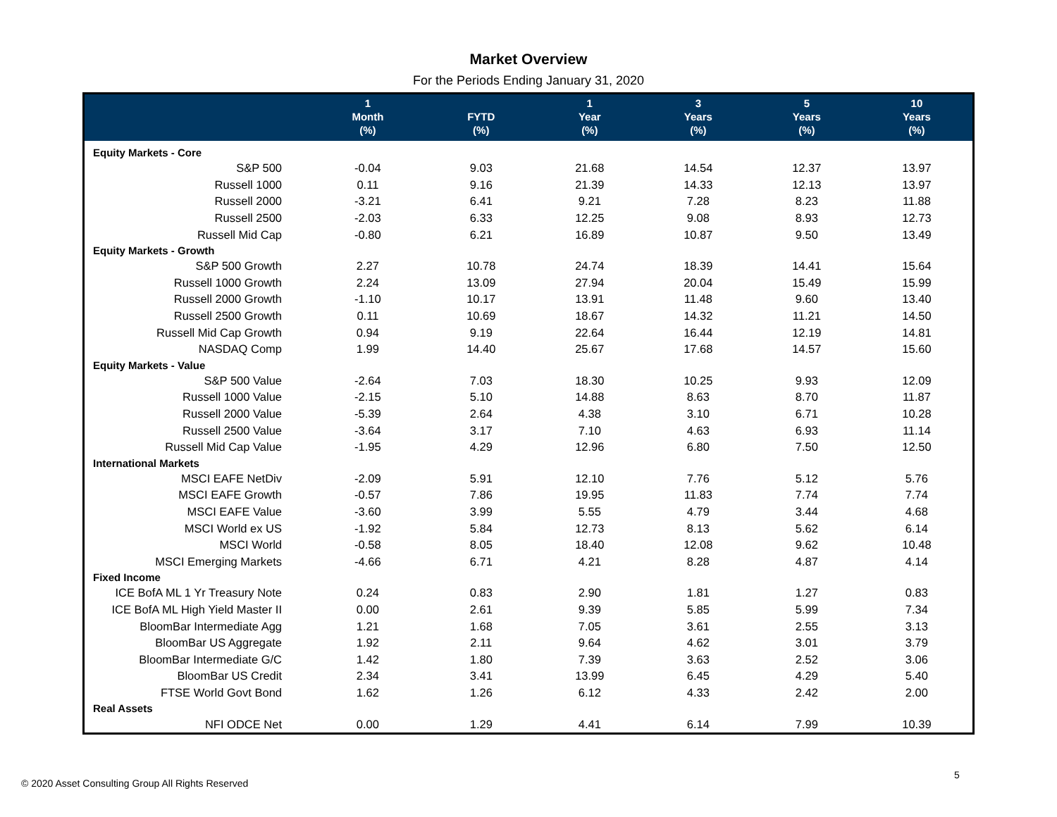Market Overview
For the Periods Ending January 31, 2020
| | 1 Month (%) | FYTD (%) | 1 Year (%) | 3 Years (%) | 5 Years (%) | 10 Years (%) |
| --- | --- | --- | --- | --- | --- | --- |
| Equity Markets - Core | | | | | | |
| S&P 500 | -0.04 | 9.03 | 21.68 | 14.54 | 12.37 | 13.97 |
| Russell 1000 | 0.11 | 9.16 | 21.39 | 14.33 | 12.13 | 13.97 |
| Russell 2000 | -3.21 | 6.41 | 9.21 | 7.28 | 8.23 | 11.88 |
| Russell 2500 | -2.03 | 6.33 | 12.25 | 9.08 | 8.93 | 12.73 |
| Russell Mid Cap | -0.80 | 6.21 | 16.89 | 10.87 | 9.50 | 13.49 |
| Equity Markets - Growth | | | | | | |
| S&P 500 Growth | 2.27 | 10.78 | 24.74 | 18.39 | 14.41 | 15.64 |
| Russell 1000 Growth | 2.24 | 13.09 | 27.94 | 20.04 | 15.49 | 15.99 |
| Russell 2000 Growth | -1.10 | 10.17 | 13.91 | 11.48 | 9.60 | 13.40 |
| Russell 2500 Growth | 0.11 | 10.69 | 18.67 | 14.32 | 11.21 | 14.50 |
| Russell Mid Cap Growth | 0.94 | 9.19 | 22.64 | 16.44 | 12.19 | 14.81 |
| NASDAQ Comp | 1.99 | 14.40 | 25.67 | 17.68 | 14.57 | 15.60 |
| Equity Markets - Value | | | | | | |
| S&P 500 Value | -2.64 | 7.03 | 18.30 | 10.25 | 9.93 | 12.09 |
| Russell 1000 Value | -2.15 | 5.10 | 14.88 | 8.63 | 8.70 | 11.87 |
| Russell 2000 Value | -5.39 | 2.64 | 4.38 | 3.10 | 6.71 | 10.28 |
| Russell 2500 Value | -3.64 | 3.17 | 7.10 | 4.63 | 6.93 | 11.14 |
| Russell Mid Cap Value | -1.95 | 4.29 | 12.96 | 6.80 | 7.50 | 12.50 |
| International Markets | | | | | | |
| MSCI EAFE NetDiv | -2.09 | 5.91 | 12.10 | 7.76 | 5.12 | 5.76 |
| MSCI EAFE Growth | -0.57 | 7.86 | 19.95 | 11.83 | 7.74 | 7.74 |
| MSCI EAFE Value | -3.60 | 3.99 | 5.55 | 4.79 | 3.44 | 4.68 |
| MSCI World ex US | -1.92 | 5.84 | 12.73 | 8.13 | 5.62 | 6.14 |
| MSCI World | -0.58 | 8.05 | 18.40 | 12.08 | 9.62 | 10.48 |
| MSCI Emerging Markets | -4.66 | 6.71 | 4.21 | 8.28 | 4.87 | 4.14 |
| Fixed Income | | | | | | |
| ICE BofA ML 1 Yr Treasury Note | 0.24 | 0.83 | 2.90 | 1.81 | 1.27 | 0.83 |
| ICE BofA ML High Yield Master II | 0.00 | 2.61 | 9.39 | 5.85 | 5.99 | 7.34 |
| BloomBar Intermediate Agg | 1.21 | 1.68 | 7.05 | 3.61 | 2.55 | 3.13 |
| BloomBar US Aggregate | 1.92 | 2.11 | 9.64 | 4.62 | 3.01 | 3.79 |
| BloomBar Intermediate G/C | 1.42 | 1.80 | 7.39 | 3.63 | 2.52 | 3.06 |
| BloomBar US Credit | 2.34 | 3.41 | 13.99 | 6.45 | 4.29 | 5.40 |
| FTSE World Govt Bond | 1.62 | 1.26 | 6.12 | 4.33 | 2.42 | 2.00 |
| Real Assets | | | | | | |
| NFI ODCE Net | 0.00 | 1.29 | 4.41 | 6.14 | 7.99 | 10.39 |
5
© 2020 Asset Consulting Group All Rights Reserved